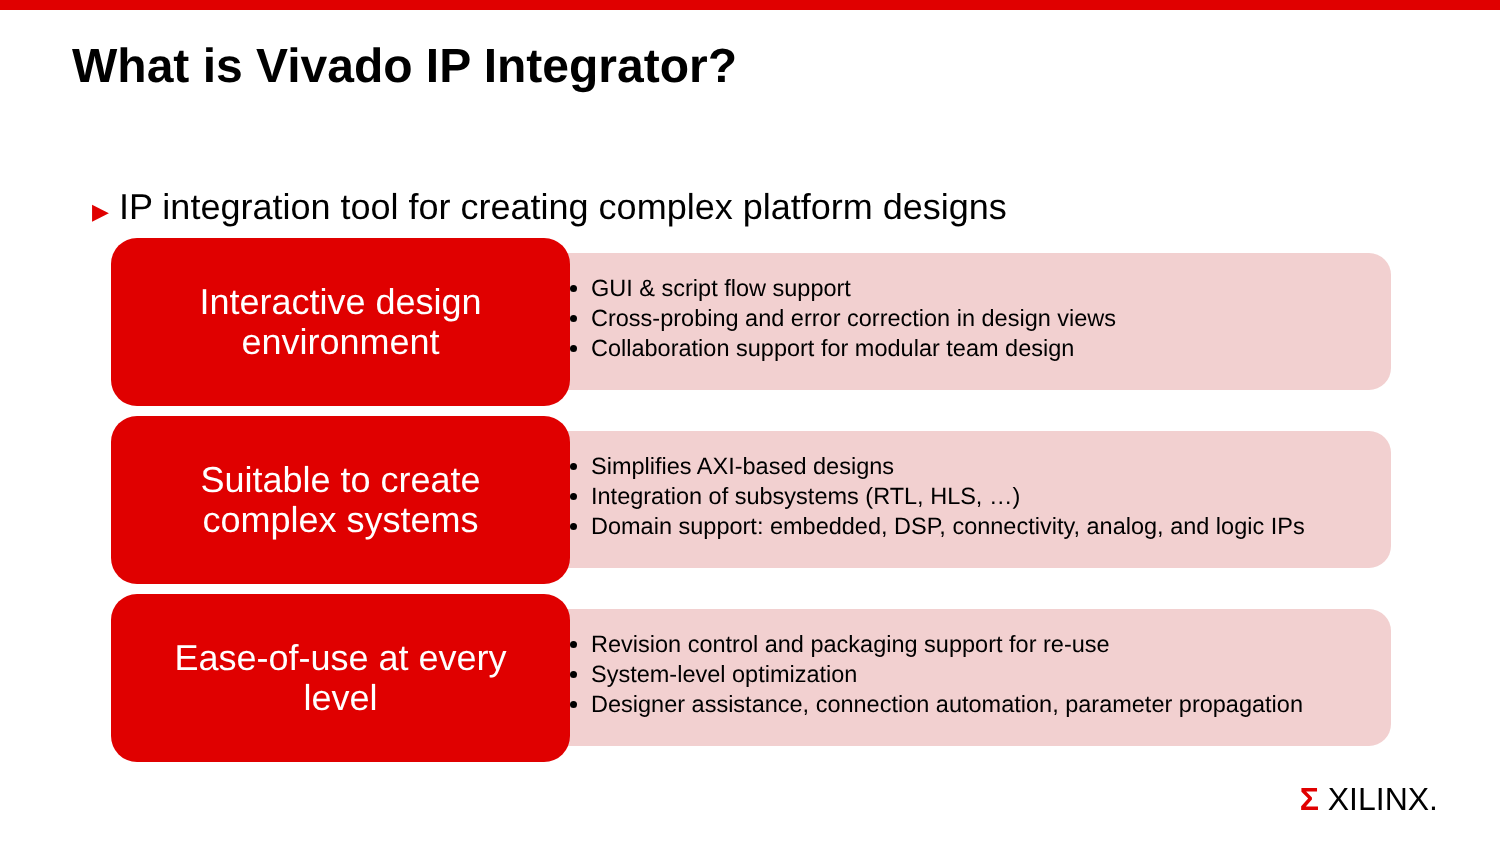What is Vivado IP Integrator?
▶ IP integration tool for creating complex platform designs
GUI & script flow support
Cross-probing and error correction in design views
Collaboration support for modular team design
Interactive design
environment
Simplifies AXI-based designs
Integration of subsystems (RTL, HLS, …)
Domain support: embedded, DSP, connectivity, analog, and logic IPs
Suitable to create
complex systems
Revision control and packaging support for re-use
System-level optimization
Designer assistance, connection automation, parameter propagation
Ease-of-use at every
level
Σ XILINX.